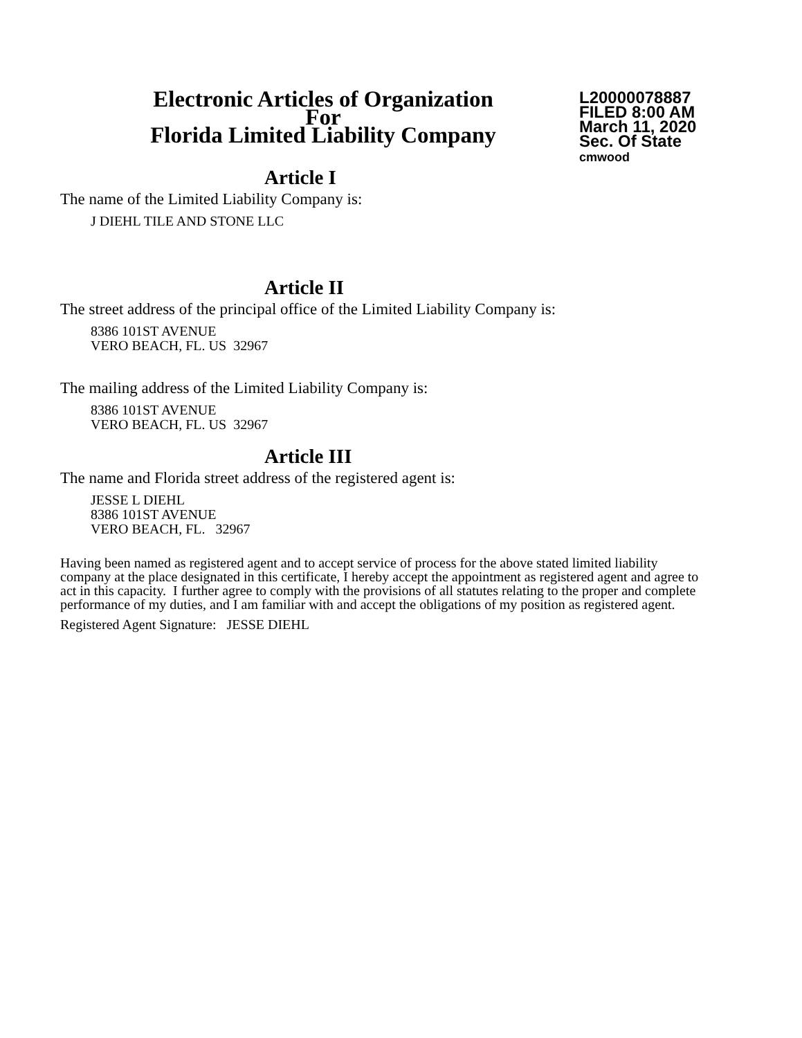Electronic Articles of Organization
For
Florida Limited Liability Company
L20000078887
FILED 8:00 AM
March 11, 2020
Sec. Of State
cmwood
Article I
The name of the Limited Liability Company is:
J DIEHL TILE AND STONE LLC
Article II
The street address of the principal office of the Limited Liability Company is:
8386 101ST AVENUE
VERO BEACH, FL. US 32967
The mailing address of the Limited Liability Company is:
8386 101ST AVENUE
VERO BEACH, FL. US 32967
Article III
The name and Florida street address of the registered agent is:
JESSE L DIEHL
8386 101ST AVENUE
VERO BEACH, FL. 32967
Having been named as registered agent and to accept service of process for the above stated limited liability company at the place designated in this certificate, I hereby accept the appointment as registered agent and agree to act in this capacity. I further agree to comply with the provisions of all statutes relating to the proper and complete performance of my duties, and I am familiar with and accept the obligations of my position as registered agent.
Registered Agent Signature: JESSE DIEHL